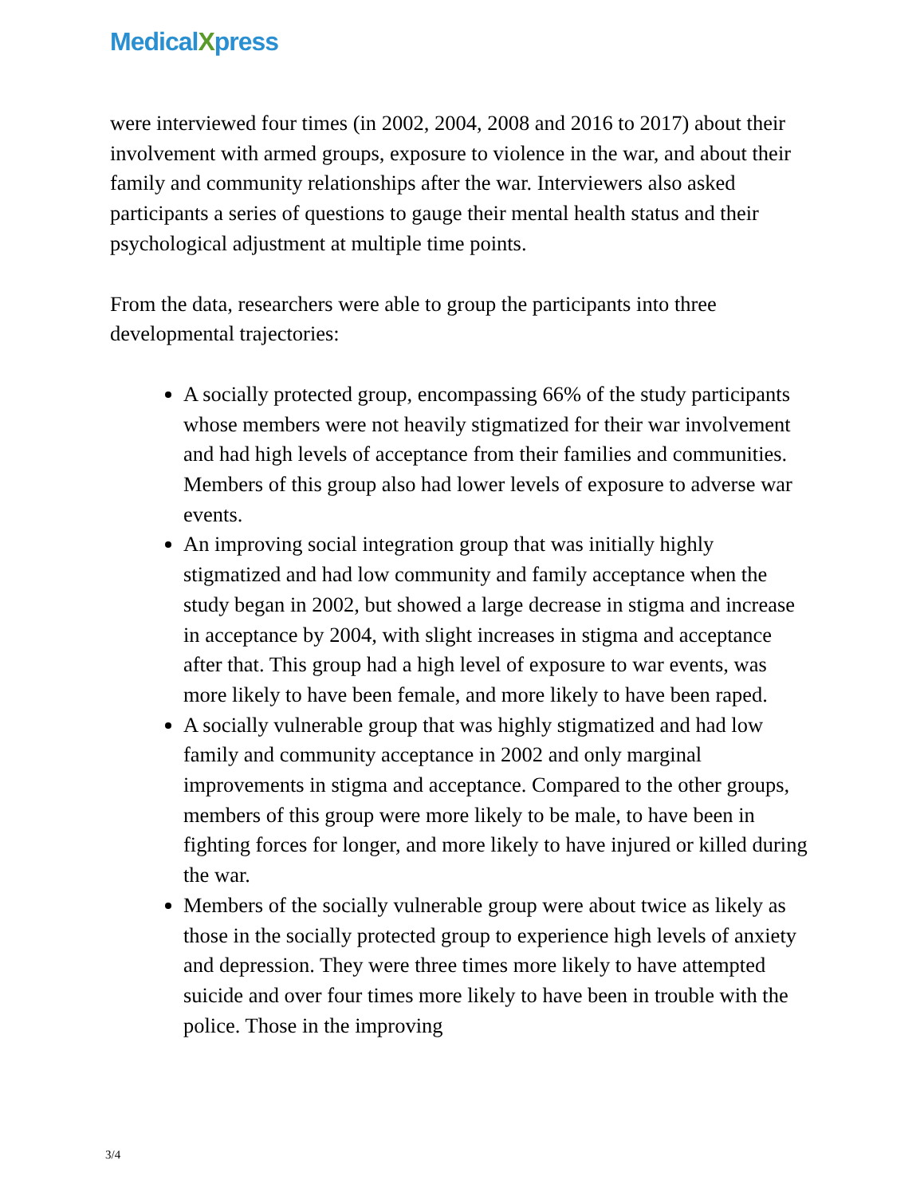MedicalXpress
were interviewed four times (in 2002, 2004, 2008 and 2016 to 2017) about their involvement with armed groups, exposure to violence in the war, and about their family and community relationships after the war. Interviewers also asked participants a series of questions to gauge their mental health status and their psychological adjustment at multiple time points.
From the data, researchers were able to group the participants into three developmental trajectories:
A socially protected group, encompassing 66% of the study participants whose members were not heavily stigmatized for their war involvement and had high levels of acceptance from their families and communities. Members of this group also had lower levels of exposure to adverse war events.
An improving social integration group that was initially highly stigmatized and had low community and family acceptance when the study began in 2002, but showed a large decrease in stigma and increase in acceptance by 2004, with slight increases in stigma and acceptance after that. This group had a high level of exposure to war events, was more likely to have been female, and more likely to have been raped.
A socially vulnerable group that was highly stigmatized and had low family and community acceptance in 2002 and only marginal improvements in stigma and acceptance. Compared to the other groups, members of this group were more likely to be male, to have been in fighting forces for longer, and more likely to have injured or killed during the war.
Members of the socially vulnerable group were about twice as likely as those in the socially protected group to experience high levels of anxiety and depression. They were three times more likely to have attempted suicide and over four times more likely to have been in trouble with the police. Those in the improving
3/4